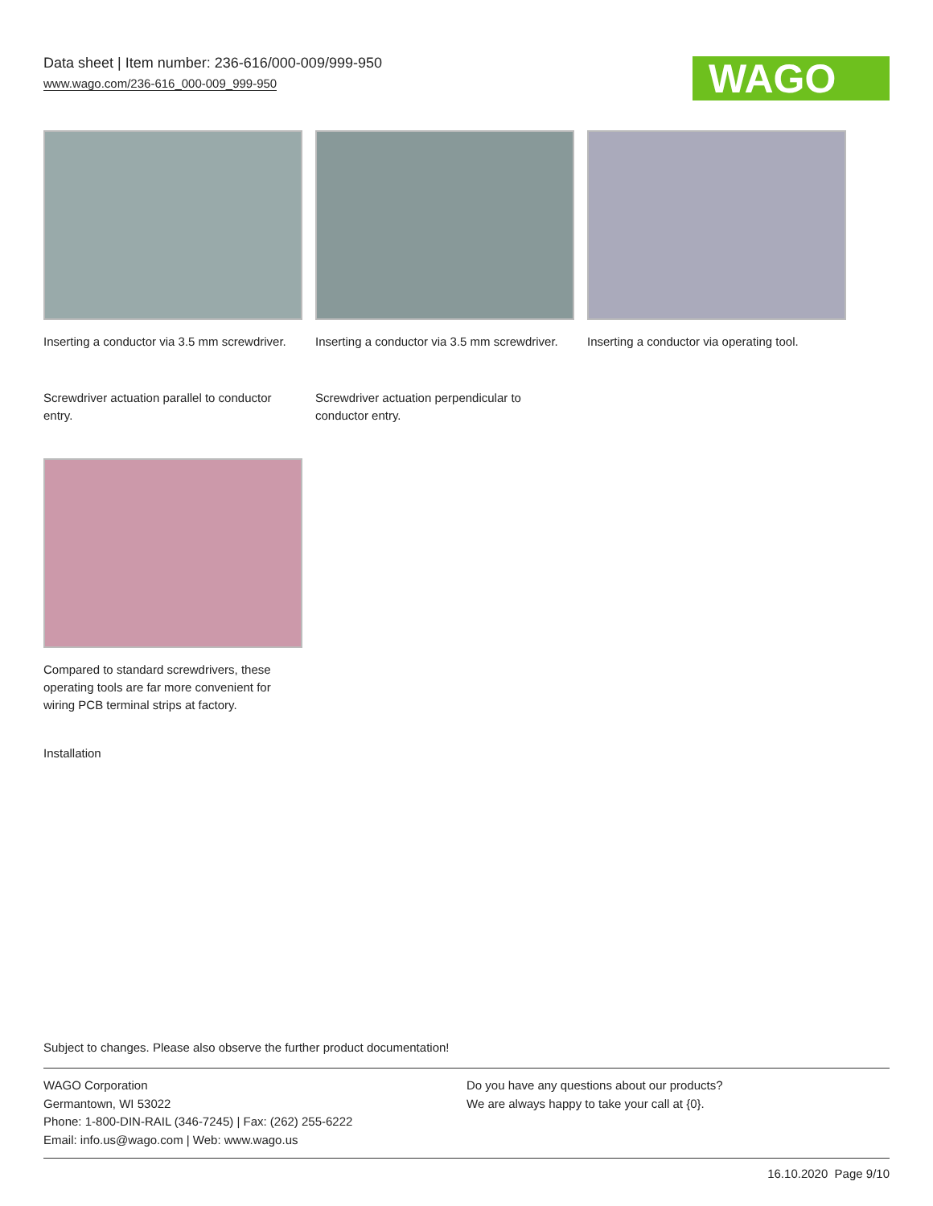Data sheet | Item number: 236-616/000-009/999-950
www.wago.com/236-616_000-009_999-950
WAGO
Inserting a conductor via 3.5 mm screwdriver.
Inserting a conductor via 3.5 mm screwdriver.
Inserting a conductor via operating tool.
Screwdriver actuation parallel to conductor entry.
Screwdriver actuation perpendicular to conductor entry.
Compared to standard screwdrivers, these operating tools are far more convenient for wiring PCB terminal strips at factory.
Installation
Subject to changes. Please also observe the further product documentation!
WAGO Corporation
Germantown, WI 53022
Phone: 1-800-DIN-RAIL (346-7245) | Fax: (262) 255-6222
Email: info.us@wago.com | Web: www.wago.us
Do you have any questions about our products?
We are always happy to take your call at {0}.
16.10.2020 Page 9/10